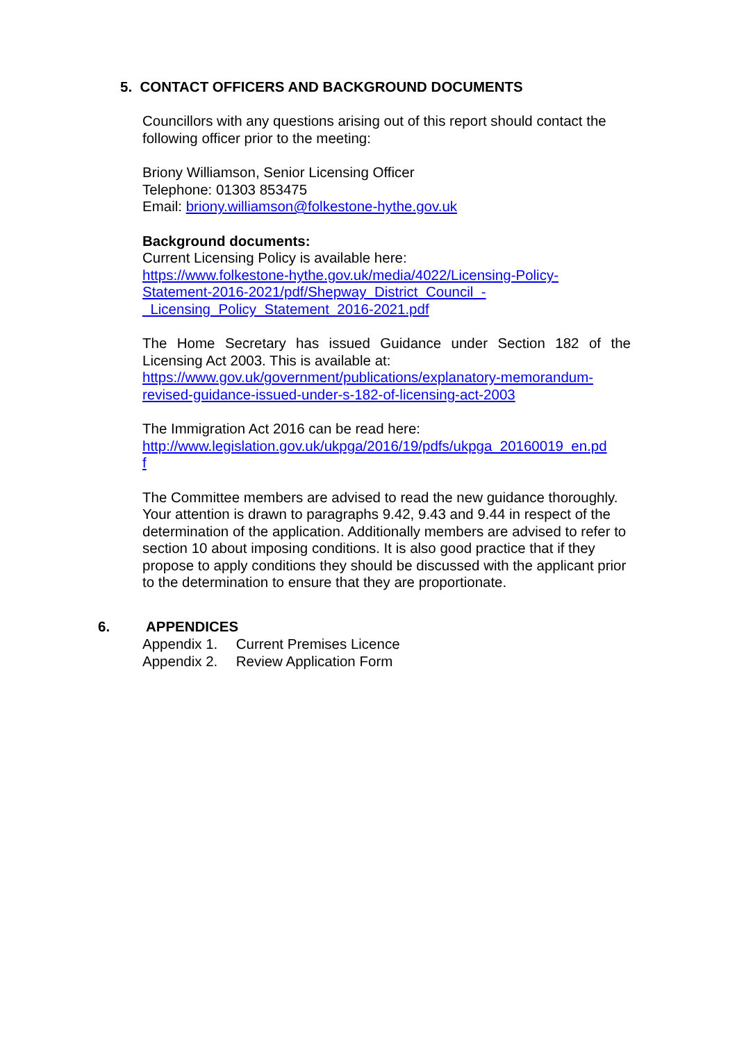5. CONTACT OFFICERS AND BACKGROUND DOCUMENTS
Councillors with any questions arising out of this report should contact the following officer prior to the meeting:
Briony Williamson, Senior Licensing Officer
Telephone: 01303 853475
Email: briony.williamson@folkestone-hythe.gov.uk
Background documents:
Current Licensing Policy is available here:
https://www.folkestone-hythe.gov.uk/media/4022/Licensing-Policy-
Statement-2016-2021/pdf/Shepway_District_Council_-
_Licensing_Policy_Statement_2016-2021.pdf
The Home Secretary has issued Guidance under Section 182 of the Licensing Act 2003. This is available at:
https://www.gov.uk/government/publications/explanatory-memorandum-
revised-guidance-issued-under-s-182-of-licensing-act-2003
The Immigration Act 2016 can be read here:
http://www.legislation.gov.uk/ukpga/2016/19/pdfs/ukpga_20160019_en.pd
f
The Committee members are advised to read the new guidance thoroughly. Your attention is drawn to paragraphs 9.42, 9.43 and 9.44 in respect of the determination of the application. Additionally members are advised to refer to section 10 about imposing conditions. It is also good practice that if they propose to apply conditions they should be discussed with the applicant prior to the determination to ensure that they are proportionate.
6. APPENDICES
Appendix 1. Current Premises Licence
Appendix 2. Review Application Form